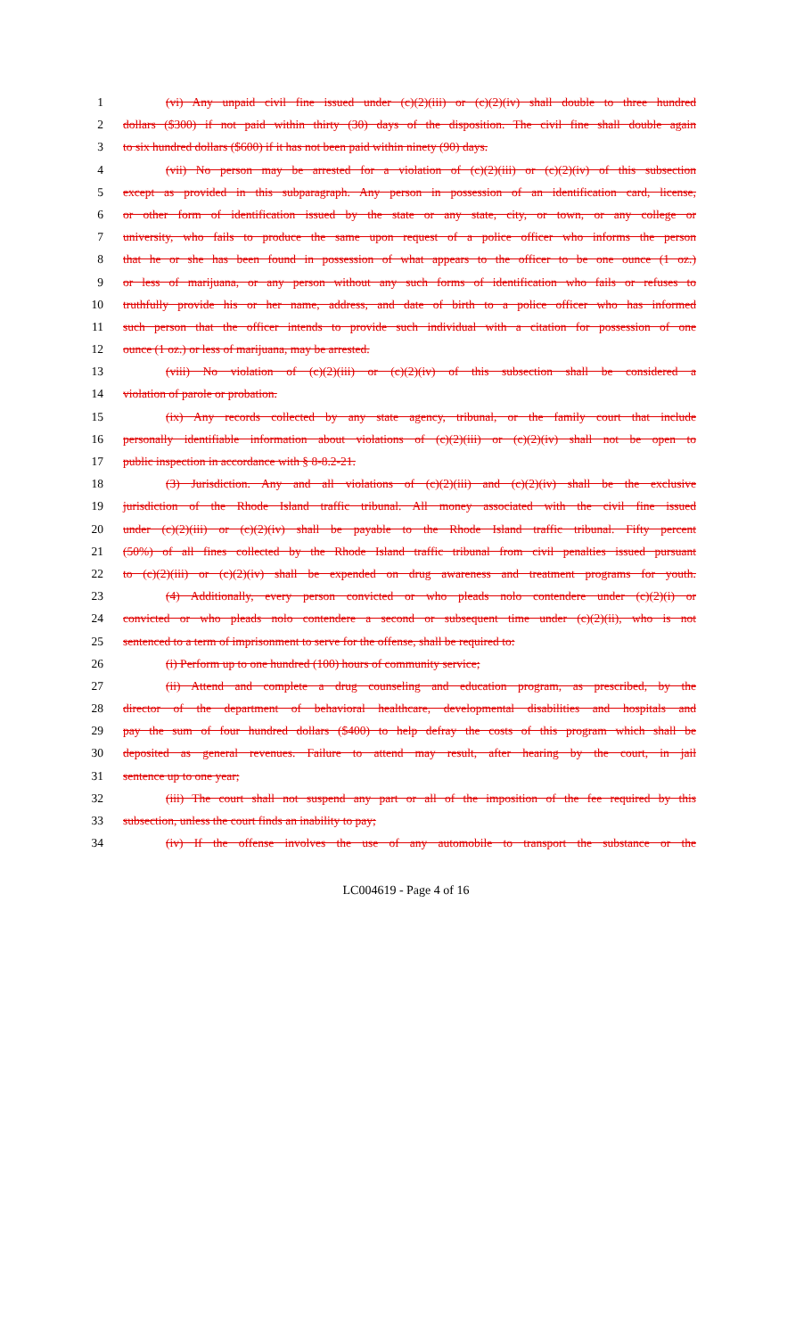1 (vi) Any unpaid civil fine issued under (c)(2)(iii) or (c)(2)(iv) shall double to three hundred
2 dollars ($300) if not paid within thirty (30) days of the disposition. The civil fine shall double again
3 to six hundred dollars ($600) if it has not been paid within ninety (90) days.
4 (vii) No person may be arrested for a violation of (c)(2)(iii) or (c)(2)(iv) of this subsection
5 except as provided in this subparagraph. Any person in possession of an identification card, license,
6 or other form of identification issued by the state or any state, city, or town, or any college or
7 university, who fails to produce the same upon request of a police officer who informs the person
8 that he or she has been found in possession of what appears to the officer to be one ounce (1 oz.)
9 or less of marijuana, or any person without any such forms of identification who fails or refuses to
10 truthfully provide his or her name, address, and date of birth to a police officer who has informed
11 such person that the officer intends to provide such individual with a citation for possession of one
12 ounce (1 oz.) or less of marijuana, may be arrested.
13 (viii) No violation of (c)(2)(iii) or (c)(2)(iv) of this subsection shall be considered a
14 violation of parole or probation.
15 (ix) Any records collected by any state agency, tribunal, or the family court that include
16 personally identifiable information about violations of (c)(2)(iii) or (c)(2)(iv) shall not be open to
17 public inspection in accordance with § 8-8.2-21.
18 (3) Jurisdiction. Any and all violations of (c)(2)(iii) and (c)(2)(iv) shall be the exclusive
19 jurisdiction of the Rhode Island traffic tribunal. All money associated with the civil fine issued
20 under (c)(2)(iii) or (c)(2)(iv) shall be payable to the Rhode Island traffic tribunal. Fifty percent
21 (50%) of all fines collected by the Rhode Island traffic tribunal from civil penalties issued pursuant
22 to (c)(2)(iii) or (c)(2)(iv) shall be expended on drug awareness and treatment programs for youth.
23 (4) Additionally, every person convicted or who pleads nolo contendere under (c)(2)(i) or
24 convicted or who pleads nolo contendere a second or subsequent time under (c)(2)(ii), who is not
25 sentenced to a term of imprisonment to serve for the offense, shall be required to:
26 (i) Perform up to one hundred (100) hours of community service;
27 (ii) Attend and complete a drug counseling and education program, as prescribed, by the
28 director of the department of behavioral healthcare, developmental disabilities and hospitals and
29 pay the sum of four hundred dollars ($400) to help defray the costs of this program which shall be
30 deposited as general revenues. Failure to attend may result, after hearing by the court, in jail
31 sentence up to one year;
32 (iii) The court shall not suspend any part or all of the imposition of the fee required by this
33 subsection, unless the court finds an inability to pay;
34 (iv) If the offense involves the use of any automobile to transport the substance or the
LC004619 - Page 4 of 16